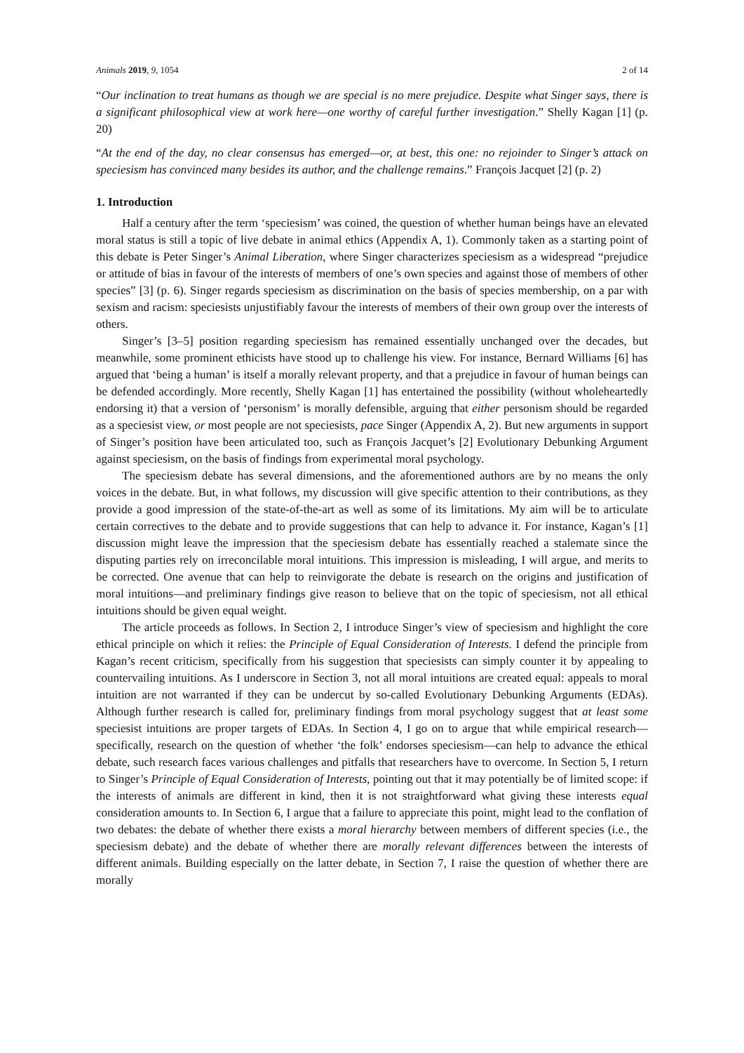Animals 2019, 9, 1054 2 of 14
“Our inclination to treat humans as though we are special is no mere prejudice. Despite what Singer says, there is a significant philosophical view at work here—one worthy of careful further investigation.” Shelly Kagan [1] (p. 20)
“At the end of the day, no clear consensus has emerged—or, at best, this one: no rejoinder to Singer’s attack on speciesism has convinced many besides its author, and the challenge remains.” François Jacquet [2] (p. 2)
1. Introduction
Half a century after the term ‘speciesism’ was coined, the question of whether human beings have an elevated moral status is still a topic of live debate in animal ethics (Appendix A, 1). Commonly taken as a starting point of this debate is Peter Singer’s Animal Liberation, where Singer characterizes speciesism as a widespread “prejudice or attitude of bias in favour of the interests of members of one’s own species and against those of members of other species” [3] (p. 6). Singer regards speciesism as discrimination on the basis of species membership, on a par with sexism and racism: speciesists unjustifiably favour the interests of members of their own group over the interests of others.
Singer’s [3–5] position regarding speciesism has remained essentially unchanged over the decades, but meanwhile, some prominent ethicists have stood up to challenge his view. For instance, Bernard Williams [6] has argued that ‘being a human’ is itself a morally relevant property, and that a prejudice in favour of human beings can be defended accordingly. More recently, Shelly Kagan [1] has entertained the possibility (without wholeheartedly endorsing it) that a version of ‘personism’ is morally defensible, arguing that either personism should be regarded as a speciesist view, or most people are not speciesists, pace Singer (Appendix A, 2). But new arguments in support of Singer’s position have been articulated too, such as François Jacquet’s [2] Evolutionary Debunking Argument against speciesism, on the basis of findings from experimental moral psychology.
The speciesism debate has several dimensions, and the aforementioned authors are by no means the only voices in the debate. But, in what follows, my discussion will give specific attention to their contributions, as they provide a good impression of the state-of-the-art as well as some of its limitations. My aim will be to articulate certain correctives to the debate and to provide suggestions that can help to advance it. For instance, Kagan’s [1] discussion might leave the impression that the speciesism debate has essentially reached a stalemate since the disputing parties rely on irreconcilable moral intuitions. This impression is misleading, I will argue, and merits to be corrected. One avenue that can help to reinvigorate the debate is research on the origins and justification of moral intuitions—and preliminary findings give reason to believe that on the topic of speciesism, not all ethical intuitions should be given equal weight.
The article proceeds as follows. In Section 2, I introduce Singer’s view of speciesism and highlight the core ethical principle on which it relies: the Principle of Equal Consideration of Interests. I defend the principle from Kagan’s recent criticism, specifically from his suggestion that speciesists can simply counter it by appealing to countervailing intuitions. As I underscore in Section 3, not all moral intuitions are created equal: appeals to moral intuition are not warranted if they can be undercut by so-called Evolutionary Debunking Arguments (EDAs). Although further research is called for, preliminary findings from moral psychology suggest that at least some speciesist intuitions are proper targets of EDAs. In Section 4, I go on to argue that while empirical research—specifically, research on the question of whether ‘the folk’ endorses speciesism—can help to advance the ethical debate, such research faces various challenges and pitfalls that researchers have to overcome. In Section 5, I return to Singer’s Principle of Equal Consideration of Interests, pointing out that it may potentially be of limited scope: if the interests of animals are different in kind, then it is not straightforward what giving these interests equal consideration amounts to. In Section 6, I argue that a failure to appreciate this point, might lead to the conflation of two debates: the debate of whether there exists a moral hierarchy between members of different species (i.e., the speciesism debate) and the debate of whether there are morally relevant differences between the interests of different animals. Building especially on the latter debate, in Section 7, I raise the question of whether there are morally